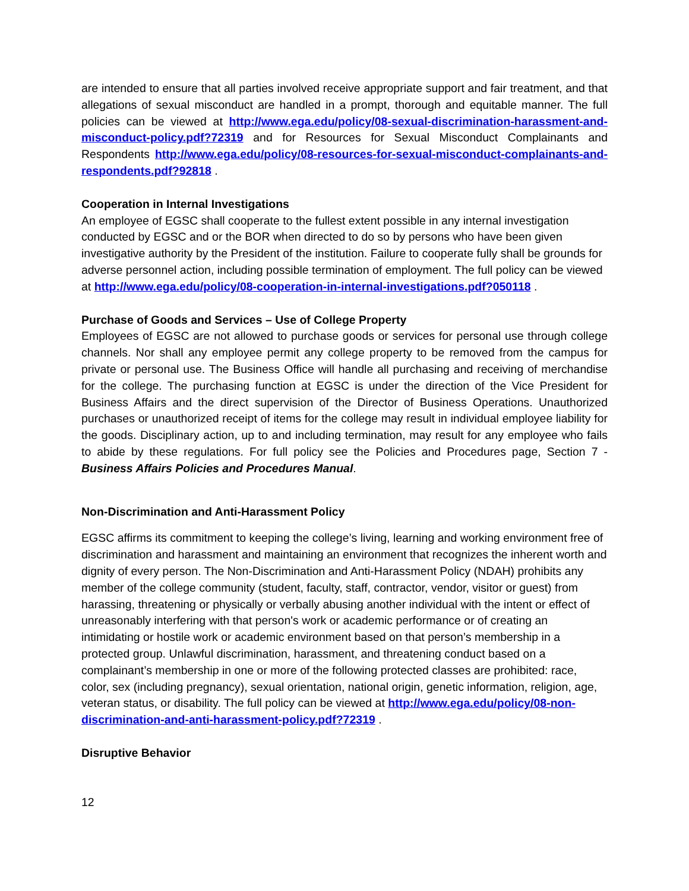are intended to ensure that all parties involved receive appropriate support and fair treatment, and that allegations of sexual misconduct are handled in a prompt, thorough and equitable manner. The full policies can be viewed at http://www.ega.edu/policy/08-sexual-discrimination-harassment-and-misconduct-policy.pdf?72319 and for Resources for Sexual Misconduct Complainants and Respondents http://www.ega.edu/policy/08-resources-for-sexual-misconduct-complainants-and-respondents.pdf?92818 .
Cooperation in Internal Investigations
An employee of EGSC shall cooperate to the fullest extent possible in any internal investigation conducted by EGSC and or the BOR when directed to do so by persons who have been given investigative authority by the President of the institution. Failure to cooperate fully shall be grounds for adverse personnel action, including possible termination of employment. The full policy can be viewed at http://www.ega.edu/policy/08-cooperation-in-internal-investigations.pdf?050118 .
Purchase of Goods and Services – Use of College Property
Employees of EGSC are not allowed to purchase goods or services for personal use through college channels. Nor shall any employee permit any college property to be removed from the campus for private or personal use. The Business Office will handle all purchasing and receiving of merchandise for the college. The purchasing function at EGSC is under the direction of the Vice President for Business Affairs and the direct supervision of the Director of Business Operations. Unauthorized purchases or unauthorized receipt of items for the college may result in individual employee liability for the goods. Disciplinary action, up to and including termination, may result for any employee who fails to abide by these regulations. For full policy see the Policies and Procedures page, Section 7 -Business Affairs Policies and Procedures Manual.
Non-Discrimination and Anti-Harassment Policy
EGSC affirms its commitment to keeping the college’s living, learning and working environment free of discrimination and harassment and maintaining an environment that recognizes the inherent worth and dignity of every person. The Non-Discrimination and Anti-Harassment Policy (NDAH) prohibits any member of the college community (student, faculty, staff, contractor, vendor, visitor or guest) from harassing, threatening or physically or verbally abusing another individual with the intent or effect of unreasonably interfering with that person's work or academic performance or of creating an intimidating or hostile work or academic environment based on that person’s membership in a protected group. Unlawful discrimination, harassment, and threatening conduct based on a complainant’s membership in one or more of the following protected classes are prohibited: race, color, sex (including pregnancy), sexual orientation, national origin, genetic information, religion, age, veteran status, or disability. The full policy can be viewed at http://www.ega.edu/policy/08-non-discrimination-and-anti-harassment-policy.pdf?72319 .
Disruptive Behavior
12